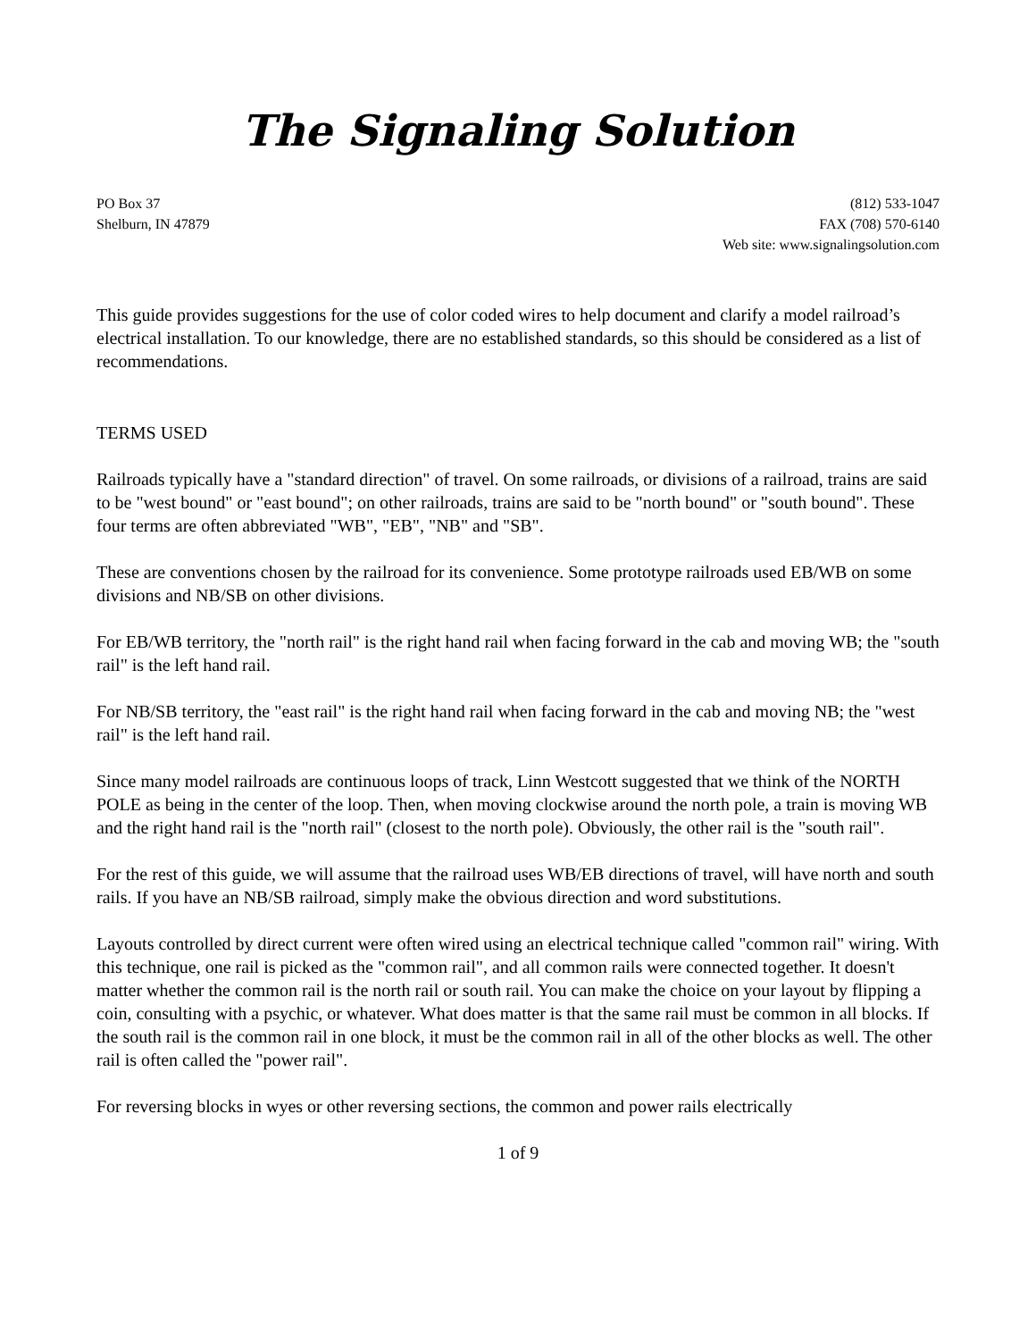The Signaling Solution
PO Box 37
Shelburn, IN 47879
(812) 533-1047
FAX (708) 570-6140
Web site: www.signalingsolution.com
This guide provides suggestions for the use of color coded wires to help document and clarify a model railroad’s electrical installation. To our knowledge, there are no established standards, so this should be considered as a list of recommendations.
TERMS USED
Railroads typically have a "standard direction" of travel. On some railroads, or divisions of a railroad, trains are said to be "west bound" or "east bound"; on other railroads, trains are said to be "north bound" or "south bound". These four terms are often abbreviated "WB", "EB", "NB" and "SB".
These are conventions chosen by the railroad for its convenience. Some prototype railroads used EB/WB on some divisions and NB/SB on other divisions.
For EB/WB territory, the "north rail" is the right hand rail when facing forward in the cab and moving WB; the "south rail" is the left hand rail.
For NB/SB territory, the "east rail" is the right hand rail when facing forward in the cab and moving NB; the "west rail" is the left hand rail.
Since many model railroads are continuous loops of track, Linn Westcott suggested that we think of the NORTH POLE as being in the center of the loop. Then, when moving clockwise around the north pole, a train is moving WB and the right hand rail is the "north rail" (closest to the north pole). Obviously, the other rail is the "south rail".
For the rest of this guide, we will assume that the railroad uses WB/EB directions of travel, will have north and south rails. If you have an NB/SB railroad, simply make the obvious direction and word substitutions.
Layouts controlled by direct current were often wired using an electrical technique called "common rail" wiring. With this technique, one rail is picked as the "common rail", and all common rails were connected together. It doesn't matter whether the common rail is the north rail or south rail. You can make the choice on your layout by flipping a coin, consulting with a psychic, or whatever. What does matter is that the same rail must be common in all blocks. If the south rail is the common rail in one block, it must be the common rail in all of the other blocks as well. The other rail is often called the "power rail".
For reversing blocks in wyes or other reversing sections, the common and power rails electrically
1 of 9